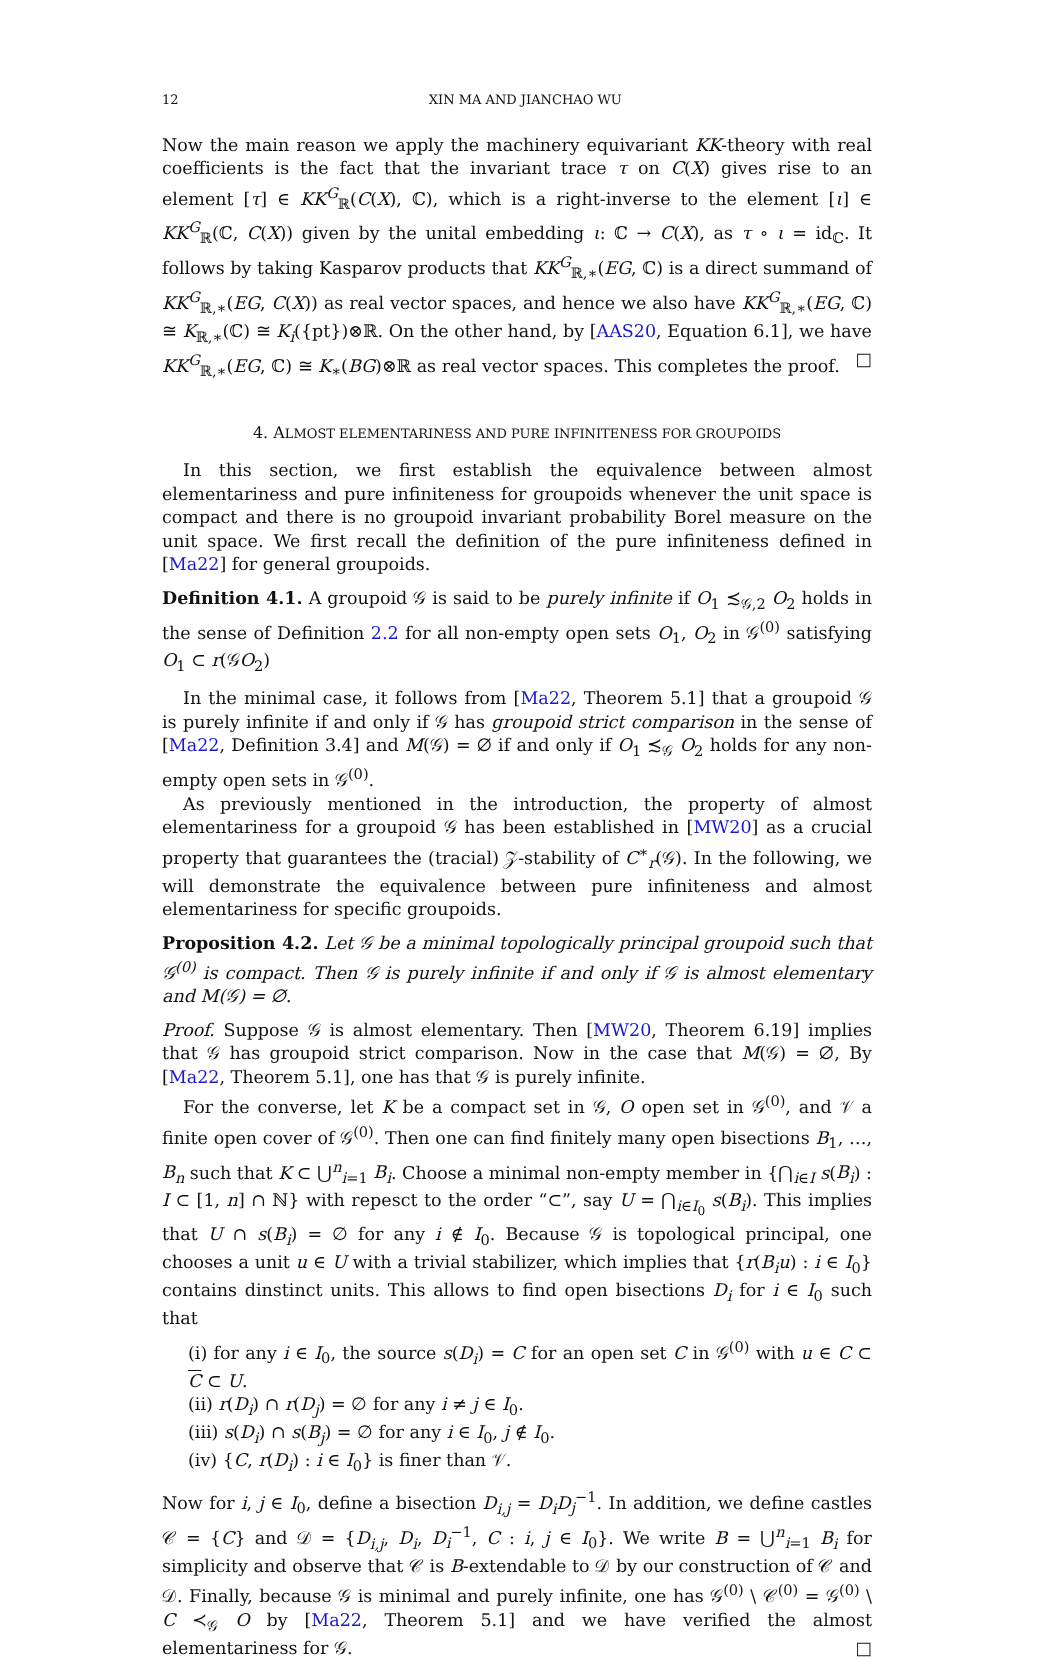12 XIN MA AND JIANCHAO WU
Now the main reason we apply the machinery equivariant KK-theory with real coefficients is the fact that the invariant trace τ on C(X) gives rise to an element [τ] ∈ KK<sup>G</sup><sub>ℝ</sub>(C(X), ℂ), which is a right-inverse to the element [ι] ∈ KK<sup>G</sup><sub>ℝ</sub>(ℂ, C(X)) given by the unital embedding ι: ℂ → C(X), as τ ∘ ι = id<sub>ℂ</sub>. It follows by taking Kasparov products that KK<sup>G</sup><sub>ℝ,∗</sub>(EG, ℂ) is a direct summand of KK<sup>G</sup><sub>ℝ,∗</sub>(EG, C(X)) as real vector spaces, and hence we also have KK<sup>G</sup><sub>ℝ,∗</sub>(EG, ℂ) ≅ K<sub>ℝ,∗</sub>(ℂ) ≅ K<sub>i</sub>({pt})⊗ℝ. On the other hand, by [AAS20, Equation 6.1], we have KK<sup>G</sup><sub>ℝ,∗</sub>(EG, ℂ) ≅ K<sub>∗</sub>(BG)⊗ℝ as real vector spaces. This completes the proof. □
4. ALMOST ELEMENTARINESS AND PURE INFINITENESS FOR GROUPOIDS
In this section, we first establish the equivalence between almost elementariness and pure infiniteness for groupoids whenever the unit space is compact and there is no groupoid invariant probability Borel measure on the unit space. We first recall the definition of the pure infiniteness defined in [Ma22] for general groupoids.
Definition 4.1. A groupoid 𝒢 is said to be purely infinite if O<sub>1</sub> ≾<sub>𝒢,2</sub> O<sub>2</sub> holds in the sense of Definition 2.2 for all non-empty open sets O<sub>1</sub>, O<sub>2</sub> in 𝒢<sup>(0)</sup> satisfying O<sub>1</sub> ⊂ r(𝒢O<sub>2</sub>)
In the minimal case, it follows from [Ma22, Theorem 5.1] that a groupoid 𝒢 is purely infinite if and only if 𝒢 has groupoid strict comparison in the sense of [Ma22, Definition 3.4] and M(𝒢) = ∅ if and only if O<sub>1</sub> ≾<sub>𝒢</sub> O<sub>2</sub> holds for any non-empty open sets in 𝒢<sup>(0)</sup>.
As previously mentioned in the introduction, the property of almost elementariness for a groupoid 𝒢 has been established in [MW20] as a crucial property that guarantees the (tracial) 𝒵-stability of C<sup>∗</sup><sub>r</sub>(𝒢). In the following, we will demonstrate the equivalence between pure infiniteness and almost elementariness for specific groupoids.
Proposition 4.2. Let 𝒢 be a minimal topologically principal groupoid such that 𝒢<sup>(0)</sup> is compact. Then 𝒢 is purely infinite if and only if 𝒢 is almost elementary and M(𝒢) = ∅.
Proof. Suppose 𝒢 is almost elementary. Then [MW20, Theorem 6.19] implies that 𝒢 has groupoid strict comparison. Now in the case that M(𝒢) = ∅, By [Ma22, Theorem 5.1], one has that 𝒢 is purely infinite.
For the converse, let K be a compact set in 𝒢, O open set in 𝒢<sup>(0)</sup>, and 𝒱 a finite open cover of 𝒢<sup>(0)</sup>. Then one can find finitely many open bisections B<sub>1</sub>, …, B<sub>n</sub> such that K ⊂ ⋃<sup>n</sup><sub>i=1</sub> B<sub>i</sub>. Choose a minimal non-empty member in {⋂<sub>i∈I</sub> s(B<sub>i</sub>) : I ⊂ [1, n] ∩ ℕ} with repesct to the order “⊂”, say U = ⋂<sub>i∈I<sub>0</sub></sub> s(B<sub>i</sub>). This implies that U ∩ s(B<sub>i</sub>) = ∅ for any i ∉ I<sub>0</sub>. Because 𝒢 is topological principal, one chooses a unit u ∈ U with a trivial stabilizer, which implies that {r(B<sub>i</sub>u) : i ∈ I<sub>0</sub>} contains dinstinct units. This allows to find open bisections D<sub>i</sub> for i ∈ I<sub>0</sub> such that
(i) for any i ∈ I<sub>0</sub>, the source s(D<sub>i</sub>) = C for an open set C in 𝒢<sup>(0)</sup> with u ∈ C ⊂ C ⊂ U.
(ii) r(D<sub>i</sub>) ∩ r(D<sub>j</sub>) = ∅ for any i ≠ j ∈ I<sub>0</sub>.
(iii) s(D<sub>i</sub>) ∩ s(B<sub>j</sub>) = ∅ for any i ∈ I<sub>0</sub>, j ∉ I<sub>0</sub>.
(iv) {C, r(D<sub>i</sub>) : i ∈ I<sub>0</sub>} is finer than 𝒱.
Now for i, j ∈ I<sub>0</sub>, define a bisection D<sub>i,j</sub> = D<sub>i</sub>D<sub>j</sub><sup>−1</sup>. In addition, we define castles 𝒞 = {C} and 𝒟 = {D<sub>i,j</sub>, D<sub>i</sub>, D<sub>i</sub><sup>−1</sup>, C : i, j ∈ I<sub>0</sub>}. We write B = ⋃<sup>n</sup><sub>i=1</sub> B<sub>i</sub> for simplicity and observe that 𝒞 is B-extendable to 𝒟 by our construction of 𝒞 and 𝒟. Finally, because 𝒢 is minimal and purely infinite, one has 𝒢<sup>(0)</sup> \ 𝒞<sup>(0)</sup> = 𝒢<sup>(0)</sup> \ C ≺<sub>𝒢</sub> O by [Ma22, Theorem 5.1] and we have verified the almost elementariness for 𝒢. □